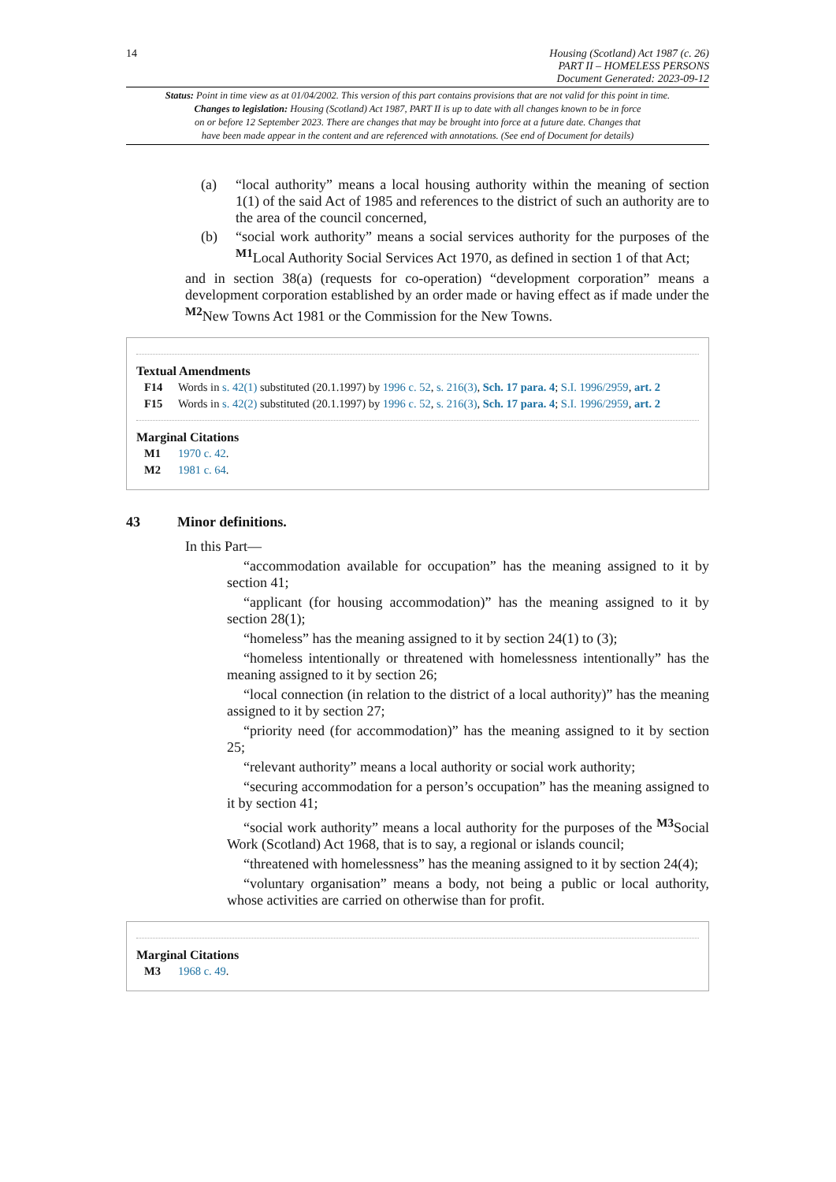14 Housing (Scotland) Act 1987 (c. 26)
PART II – HOMELESS PERSONS
Document Generated: 2023-09-12
Status: Point in time view as at 01/04/2002. This version of this part contains provisions that are not valid for this point in time.
Changes to legislation: Housing (Scotland) Act 1987, PART II is up to date with all changes known to be in force
on or before 12 September 2023. There are changes that may be brought into force at a future date. Changes that
have been made appear in the content and are referenced with annotations. (See end of Document for details)
(a) “local authority” means a local housing authority within the meaning of section 1(1) of the said Act of 1985 and references to the district of such an authority are to the area of the council concerned,
(b) “social work authority” means a social services authority for the purposes of the <sup>M1</sup>Local Authority Social Services Act 1970, as defined in section 1 of that Act;
and in section 38(a) (requests for co-operation) “development corporation” means a development corporation established by an order made or having effect as if made under the <sup>M2</sup>New Towns Act 1981 or the Commission for the New Towns.
Textual Amendments
F14 Words in s. 42(1) substituted (20.1.1997) by 1996 c. 52, s. 216(3), Sch. 17 para. 4; S.I. 1996/2959, art. 2
F15 Words in s. 42(2) substituted (20.1.1997) by 1996 c. 52, s. 216(3), Sch. 17 para. 4; S.I. 1996/2959, art. 2
Marginal Citations
M1 1970 c. 42.
M2 1981 c. 64.
43 Minor definitions.
In this Part—
“accommodation available for occupation” has the meaning assigned to it by section 41;
“applicant (for housing accommodation)” has the meaning assigned to it by section 28(1);
“homeless” has the meaning assigned to it by section 24(1) to (3);
“homeless intentionally or threatened with homelessness intentionally” has the meaning assigned to it by section 26;
“local connection (in relation to the district of a local authority)” has the meaning assigned to it by section 27;
“priority need (for accommodation)” has the meaning assigned to it by section 25;
“relevant authority” means a local authority or social work authority;
“securing accommodation for a person’s occupation” has the meaning assigned to it by section 41;
“social work authority” means a local authority for the purposes of the <sup>M3</sup>Social Work (Scotland) Act 1968, that is to say, a regional or islands council;
“threatened with homelessness” has the meaning assigned to it by section 24(4);
“voluntary organisation” means a body, not being a public or local authority, whose activities are carried on otherwise than for profit.
Marginal Citations
M3 1968 c. 49.